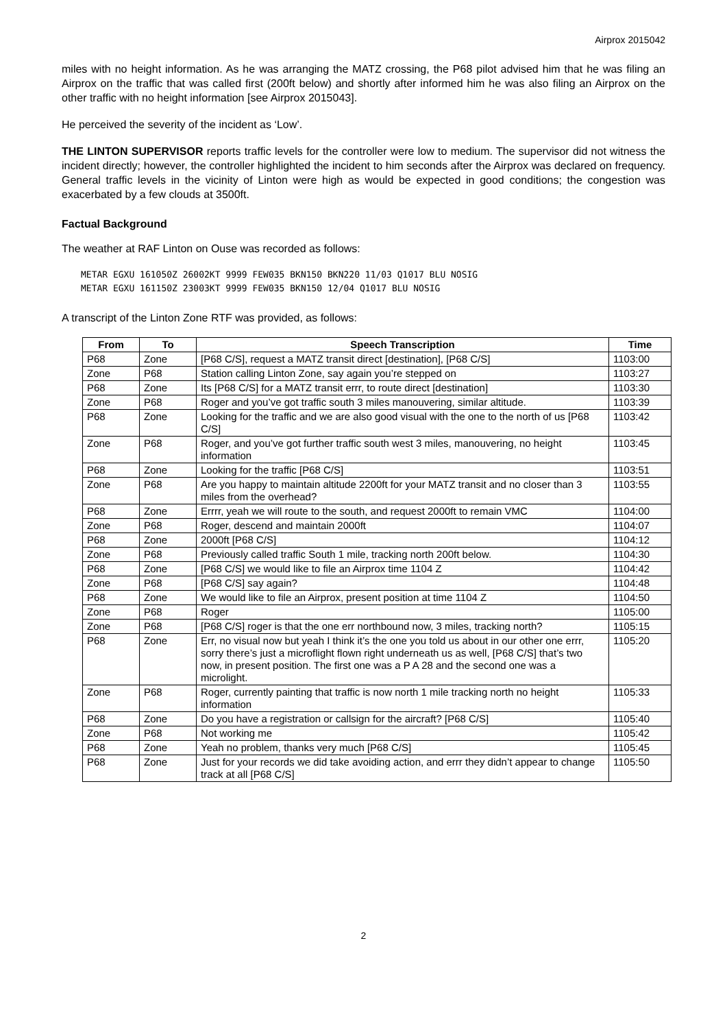Airprox 2015042
miles with no height information. As he was arranging the MATZ crossing, the P68 pilot advised him that he was filing an Airprox on the traffic that was called first (200ft below) and shortly after informed him he was also filing an Airprox on the other traffic with no height information [see Airprox 2015043].
He perceived the severity of the incident as ‘Low’.
THE LINTON SUPERVISOR reports traffic levels for the controller were low to medium. The supervisor did not witness the incident directly; however, the controller highlighted the incident to him seconds after the Airprox was declared on frequency. General traffic levels in the vicinity of Linton were high as would be expected in good conditions; the congestion was exacerbated by a few clouds at 3500ft.
Factual Background
The weather at RAF Linton on Ouse was recorded as follows:
METAR EGXU 161050Z 26002KT 9999 FEW035 BKN150 BKN220 11/03 Q1017 BLU NOSIG
METAR EGXU 161150Z 23003KT 9999 FEW035 BKN150 12/04 Q1017 BLU NOSIG
A transcript of the Linton Zone RTF was provided, as follows:
| From | To | Speech Transcription | Time |
| --- | --- | --- | --- |
| P68 | Zone | [P68 C/S], request a MATZ transit direct [destination], [P68 C/S] | 1103:00 |
| Zone | P68 | Station calling Linton Zone, say again you’re stepped on | 1103:27 |
| P68 | Zone | Its [P68 C/S] for a MATZ transit errr, to route direct [destination] | 1103:30 |
| Zone | P68 | Roger and you’ve got traffic south 3 miles manouvering, similar altitude. | 1103:39 |
| P68 | Zone | Looking for the traffic and we are also good visual with the one to the north of us [P68 C/S] | 1103:42 |
| Zone | P68 | Roger, and you’ve got further traffic south west 3 miles, manouvering, no height information | 1103:45 |
| P68 | Zone | Looking for the traffic [P68 C/S] | 1103:51 |
| Zone | P68 | Are you happy to maintain altitude 2200ft for your MATZ transit and no closer than 3 miles from the overhead? | 1103:55 |
| P68 | Zone | Errrr, yeah we will route to the south, and request 2000ft to remain VMC | 1104:00 |
| Zone | P68 | Roger, descend and maintain 2000ft | 1104:07 |
| P68 | Zone | 2000ft [P68 C/S] | 1104:12 |
| Zone | P68 | Previously called traffic South 1 mile, tracking north 200ft below. | 1104:30 |
| P68 | Zone | [P68 C/S] we would like to file an Airprox time 1104 Z | 1104:42 |
| Zone | P68 | [P68 C/S] say again? | 1104:48 |
| P68 | Zone | We would like to file an Airprox, present position at time 1104 Z | 1104:50 |
| Zone | P68 | Roger | 1105:00 |
| Zone | P68 | [P68 C/S] roger is that the one err northbound now, 3 miles, tracking north? | 1105:15 |
| P68 | Zone | Err, no visual now but yeah I think it’s the one you told us about in our other one errr, sorry there’s just a microflight flown right underneath us as well, [P68 C/S] that’s two now, in present position. The first one was a P A 28 and the second one was a microlight. | 1105:20 |
| Zone | P68 | Roger, currently painting that traffic is now north 1 mile tracking north no height information | 1105:33 |
| P68 | Zone | Do you have a registration or callsign for the aircraft? [P68 C/S] | 1105:40 |
| Zone | P68 | Not working me | 1105:42 |
| P68 | Zone | Yeah no problem, thanks very much [P68 C/S] | 1105:45 |
| P68 | Zone | Just for your records we did take avoiding action, and errr they didn’t appear to change track at all [P68 C/S] | 1105:50 |
2